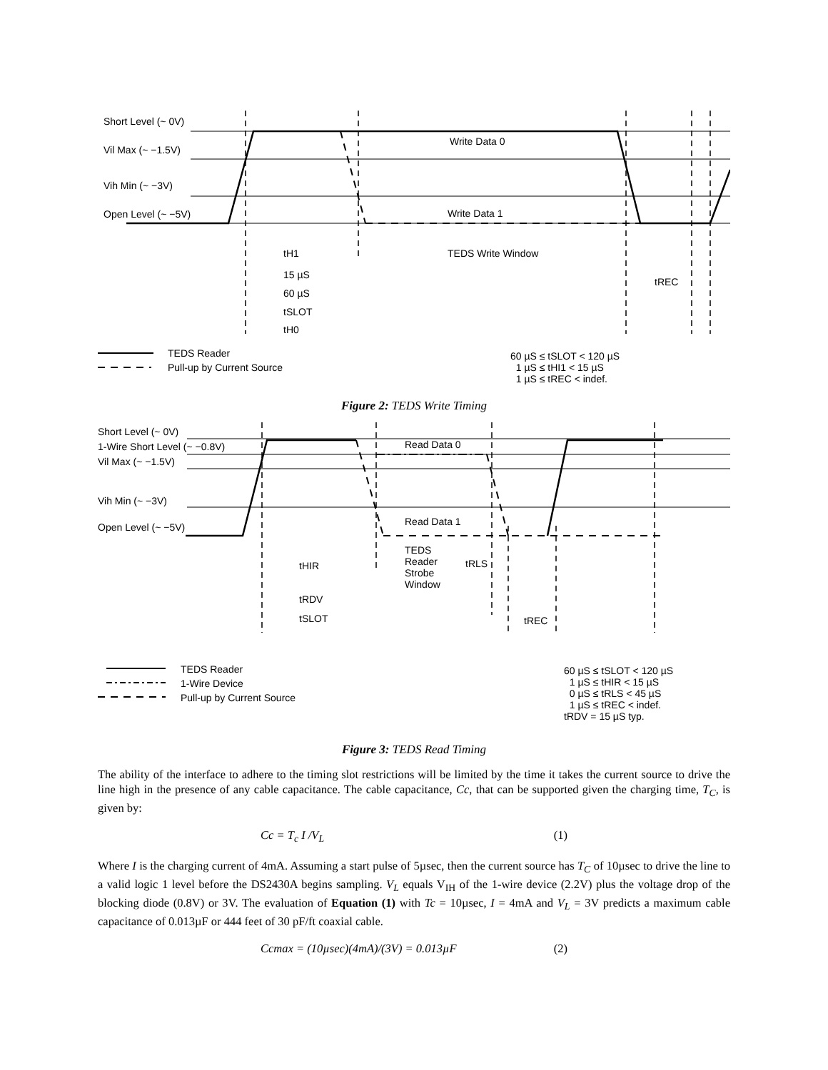Short Level (~ 0V)
Vil Max (~ −1.5V)
Vih Min (~ −3V)
Open Level (~ −5V)
Write Data 0
Write Data 1
tH1 TEDS Write Window
15 µS
60 µS
tREC
tSLOT
tH0
TEDS Reader
Pull-up by Current Source
60 µS ≤ tSLOT < 120 µS
1 µS ≤ tHI1 < 15 µS
1 µS ≤ tREC < indef.
Figure 2: TEDS Write Timing
Short Level (~ 0V)
1-Wire Short Level (~ −0.8V)
Vil Max (~ −1.5V)
Vih Min (~ −3V)
Open Level (~ −5V)
Read Data 0
Read Data 1
tHIR
TEDS
Reader
Strobe
Window
tRLS
tRDV
tSLOT tREC
TEDS Reader
1-Wire Device
Pull-up by Current Source
60 µS ≤ tSLOT < 120 µS
1 µS ≤ tHIR < 15 µS
0 µS ≤ tRLS < 45 µS
1 µS ≤ tREC < indef.
tRDV = 15 µS typ.
Figure 3: TEDS Read Timing
The ability of the interface to adhere to the timing slot restrictions will be limited by the time it takes the current source to drive the line high in the presence of any cable capacitance. The cable capacitance, Cc, that can be supported given the charging time, T<sub>C</sub>, is given by:
Cc = T<sub>c</sub> I /V<sub>L</sub> (1)
Where I is the charging current of 4mA. Assuming a start pulse of 5µsec, then the current source has T<sub>C</sub> of 10µsec to drive the line to a valid logic 1 level before the DS2430A begins sampling. V<sub>L</sub> equals V<sub>IH</sub> of the 1-wire device (2.2V) plus the voltage drop of the blocking diode (0.8V) or 3V. The evaluation of Equation (1) with Tc = 10µsec, I = 4mA and V<sub>L</sub> = 3V predicts a maximum cable capacitance of 0.013µF or 444 feet of 30 pF/ft coaxial cable.
Ccmax = (10µsec)(4mA)/(3V) = 0.013µF (2)